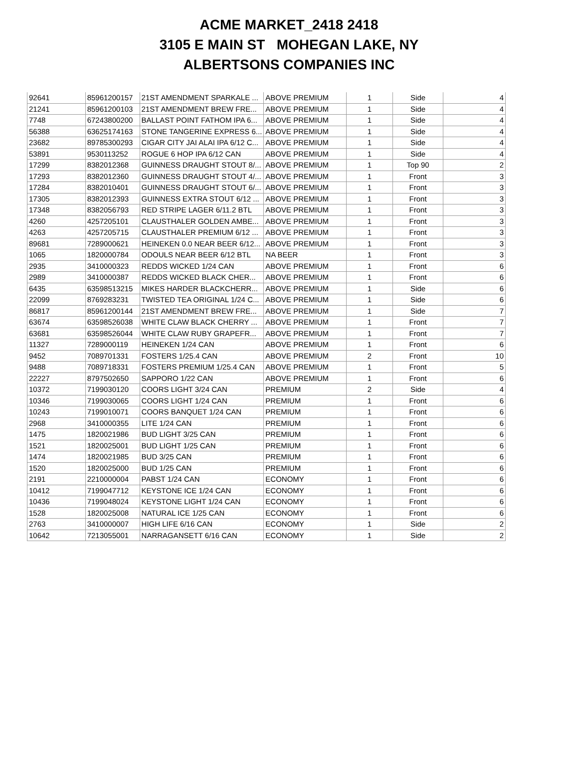ACME MARKET_2418 2418
3105 E MAIN ST MOHEGAN LAKE, NY
ALBERTSONS COMPANIES INC
| 92641 | 85961200157 | 21ST AMENDMENT SPARKALE ... | ABOVE PREMIUM | 1 | Side | 4 |
| 21241 | 85961200103 | 21ST AMENDMENT BREW FRE... | ABOVE PREMIUM | 1 | Side | 4 |
| 7748 | 67243800200 | BALLAST POINT FATHOM IPA 6... | ABOVE PREMIUM | 1 | Side | 4 |
| 56388 | 63625174163 | STONE TANGERINE EXPRESS 6... | ABOVE PREMIUM | 1 | Side | 4 |
| 23682 | 89785300293 | CIGAR CITY JAI ALAI IPA 6/12 C... | ABOVE PREMIUM | 1 | Side | 4 |
| 53891 | 9530113252 | ROGUE 6 HOP IPA 6/12 CAN | ABOVE PREMIUM | 1 | Side | 4 |
| 17299 | 8382012368 | GUINNESS DRAUGHT STOUT 8/... | ABOVE PREMIUM | 1 | Top 90 | 2 |
| 17293 | 8382012360 | GUINNESS DRAUGHT STOUT 4/... | ABOVE PREMIUM | 1 | Front | 3 |
| 17284 | 8382010401 | GUINNESS DRAUGHT STOUT 6/... | ABOVE PREMIUM | 1 | Front | 3 |
| 17305 | 8382012393 | GUINNESS EXTRA STOUT 6/12 ... | ABOVE PREMIUM | 1 | Front | 3 |
| 17348 | 8382056793 | RED STRIPE LAGER 6/11.2 BTL | ABOVE PREMIUM | 1 | Front | 3 |
| 4260 | 4257205101 | CLAUSTHALER GOLDEN AMBE... | ABOVE PREMIUM | 1 | Front | 3 |
| 4263 | 4257205715 | CLAUSTHALER PREMIUM 6/12 ... | ABOVE PREMIUM | 1 | Front | 3 |
| 89681 | 7289000621 | HEINEKEN 0.0 NEAR BEER 6/12... | ABOVE PREMIUM | 1 | Front | 3 |
| 1065 | 1820000784 | ODOULS NEAR BEER 6/12 BTL | NA BEER | 1 | Front | 3 |
| 2935 | 3410000323 | REDDS WICKED 1/24 CAN | ABOVE PREMIUM | 1 | Front | 6 |
| 2989 | 3410000387 | REDDS WICKED BLACK CHER... | ABOVE PREMIUM | 1 | Front | 6 |
| 6435 | 63598513215 | MIKES HARDER BLACKCHERR... | ABOVE PREMIUM | 1 | Side | 6 |
| 22099 | 8769283231 | TWISTED TEA ORIGINAL 1/24 C... | ABOVE PREMIUM | 1 | Side | 6 |
| 86817 | 85961200144 | 21ST AMENDMENT BREW FRE... | ABOVE PREMIUM | 1 | Side | 7 |
| 63674 | 63598526038 | WHITE CLAW BLACK CHERRY ... | ABOVE PREMIUM | 1 | Front | 7 |
| 63681 | 63598526044 | WHITE CLAW RUBY GRAPEFR... | ABOVE PREMIUM | 1 | Front | 7 |
| 11327 | 7289000119 | HEINEKEN 1/24 CAN | ABOVE PREMIUM | 1 | Front | 6 |
| 9452 | 7089701331 | FOSTERS 1/25.4 CAN | ABOVE PREMIUM | 2 | Front | 10 |
| 9488 | 7089718331 | FOSTERS PREMIUM 1/25.4 CAN | ABOVE PREMIUM | 1 | Front | 5 |
| 22227 | 8797502650 | SAPPORO 1/22 CAN | ABOVE PREMIUM | 1 | Front | 6 |
| 10372 | 7199030120 | COORS LIGHT 3/24 CAN | PREMIUM | 2 | Side | 4 |
| 10346 | 7199030065 | COORS LIGHT 1/24 CAN | PREMIUM | 1 | Front | 6 |
| 10243 | 7199010071 | COORS BANQUET 1/24 CAN | PREMIUM | 1 | Front | 6 |
| 2968 | 3410000355 | LITE 1/24 CAN | PREMIUM | 1 | Front | 6 |
| 1475 | 1820021986 | BUD LIGHT 3/25 CAN | PREMIUM | 1 | Front | 6 |
| 1521 | 1820025001 | BUD LIGHT 1/25 CAN | PREMIUM | 1 | Front | 6 |
| 1474 | 1820021985 | BUD 3/25 CAN | PREMIUM | 1 | Front | 6 |
| 1520 | 1820025000 | BUD 1/25 CAN | PREMIUM | 1 | Front | 6 |
| 2191 | 2210000004 | PABST 1/24 CAN | ECONOMY | 1 | Front | 6 |
| 10412 | 7199047712 | KEYSTONE ICE 1/24 CAN | ECONOMY | 1 | Front | 6 |
| 10436 | 7199048024 | KEYSTONE LIGHT 1/24 CAN | ECONOMY | 1 | Front | 6 |
| 1528 | 1820025008 | NATURAL ICE 1/25 CAN | ECONOMY | 1 | Front | 6 |
| 2763 | 3410000007 | HIGH LIFE 6/16 CAN | ECONOMY | 1 | Side | 2 |
| 10642 | 7213055001 | NARRAGANSETT 6/16 CAN | ECONOMY | 1 | Side | 2 |